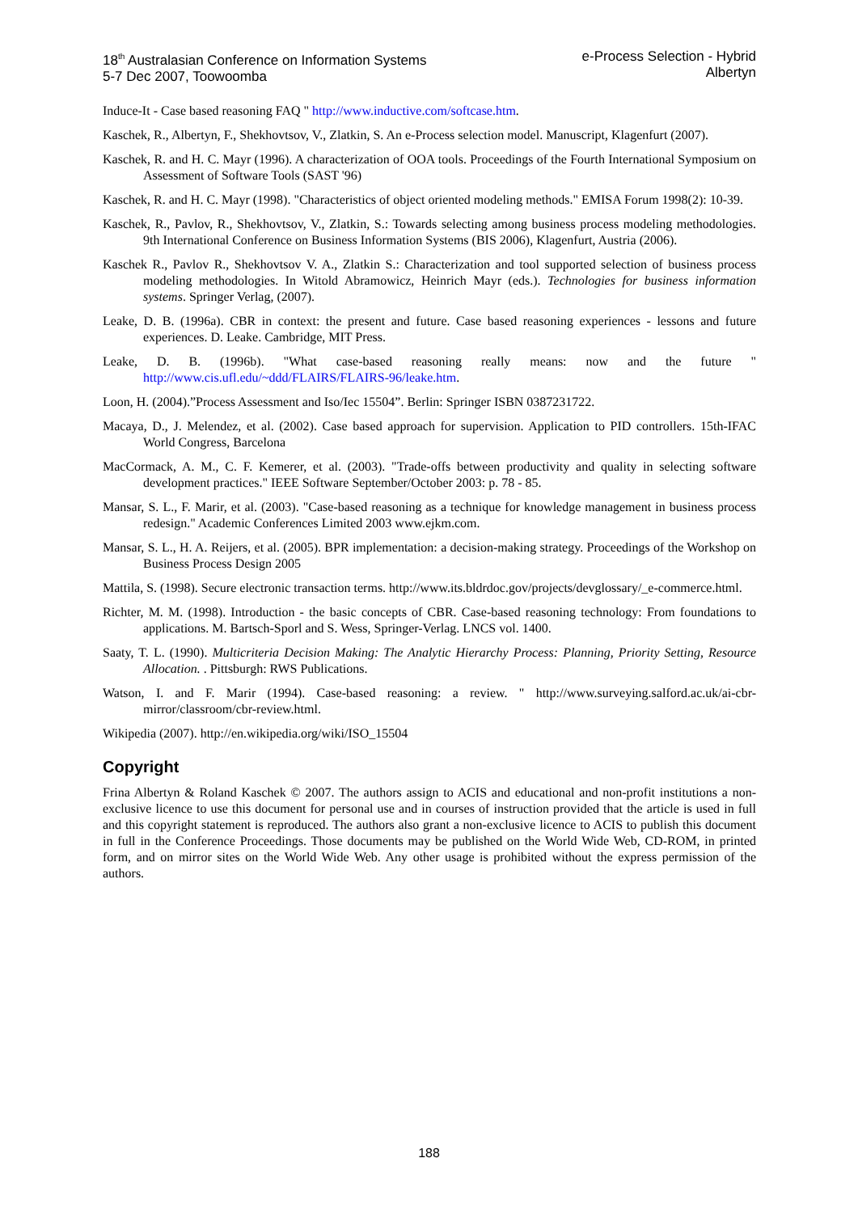18<sup>th</sup> Australasian Conference on Information Systems
5-7 Dec 2007, Toowoomba
e-Process Selection - Hybrid
Albertyn
Induce-It - Case based reasoning FAQ " http://www.inductive.com/softcase.htm.
Kaschek, R., Albertyn, F., Shekhovtsov, V., Zlatkin, S. An e-Process selection model. Manuscript, Klagenfurt (2007).
Kaschek, R. and H. C. Mayr (1996). A characterization of OOA tools. Proceedings of the Fourth International Symposium on Assessment of Software Tools (SAST '96)
Kaschek, R. and H. C. Mayr (1998). "Characteristics of object oriented modeling methods." EMISA Forum 1998(2): 10-39.
Kaschek, R., Pavlov, R., Shekhovtsov, V., Zlatkin, S.: Towards selecting among business process modeling methodologies. 9th International Conference on Business Information Systems (BIS 2006), Klagenfurt, Austria (2006).
Kaschek R., Pavlov R., Shekhovtsov V. A., Zlatkin S.: Characterization and tool supported selection of business process modeling methodologies. In Witold Abramowicz, Heinrich Mayr (eds.). Technologies for business information systems. Springer Verlag, (2007).
Leake, D. B. (1996a). CBR in context: the present and future. Case based reasoning experiences - lessons and future experiences. D. Leake. Cambridge, MIT Press.
Leake, D. B. (1996b). "What case-based reasoning really means: now and the future " http://www.cis.ufl.edu/~ddd/FLAIRS/FLAIRS-96/leake.htm.
Loon, H. (2004).”Process Assessment and Iso/Iec 15504”. Berlin: Springer ISBN 0387231722.
Macaya, D., J. Melendez, et al. (2002). Case based approach for supervision. Application to PID controllers. 15th-IFAC World Congress, Barcelona
MacCormack, A. M., C. F. Kemerer, et al. (2003). "Trade-offs between productivity and quality in selecting software development practices." IEEE Software September/October 2003: p. 78 - 85.
Mansar, S. L., F. Marir, et al. (2003). "Case-based reasoning as a technique for knowledge management in business process redesign." Academic Conferences Limited 2003 www.ejkm.com.
Mansar, S. L., H. A. Reijers, et al. (2005). BPR implementation: a decision-making strategy. Proceedings of the Workshop on Business Process Design 2005
Mattila, S. (1998). Secure electronic transaction terms. http://www.its.bldrdoc.gov/projects/devglossary/_e-commerce.html.
Richter, M. M. (1998). Introduction - the basic concepts of CBR. Case-based reasoning technology: From foundations to applications. M. Bartsch-Sporl and S. Wess, Springer-Verlag. LNCS vol. 1400.
Saaty, T. L. (1990). Multicriteria Decision Making: The Analytic Hierarchy Process: Planning, Priority Setting, Resource Allocation. . Pittsburgh: RWS Publications.
Watson, I. and F. Marir (1994). Case-based reasoning: a review. " http://www.surveying.salford.ac.uk/ai-cbr-mirror/classroom/cbr-review.html.
Wikipedia (2007). http://en.wikipedia.org/wiki/ISO_15504
Copyright
Frina Albertyn & Roland Kaschek © 2007. The authors assign to ACIS and educational and non-profit institutions a non-exclusive licence to use this document for personal use and in courses of instruction provided that the article is used in full and this copyright statement is reproduced. The authors also grant a non-exclusive licence to ACIS to publish this document in full in the Conference Proceedings. Those documents may be published on the World Wide Web, CD-ROM, in printed form, and on mirror sites on the World Wide Web. Any other usage is prohibited without the express permission of the authors.
188